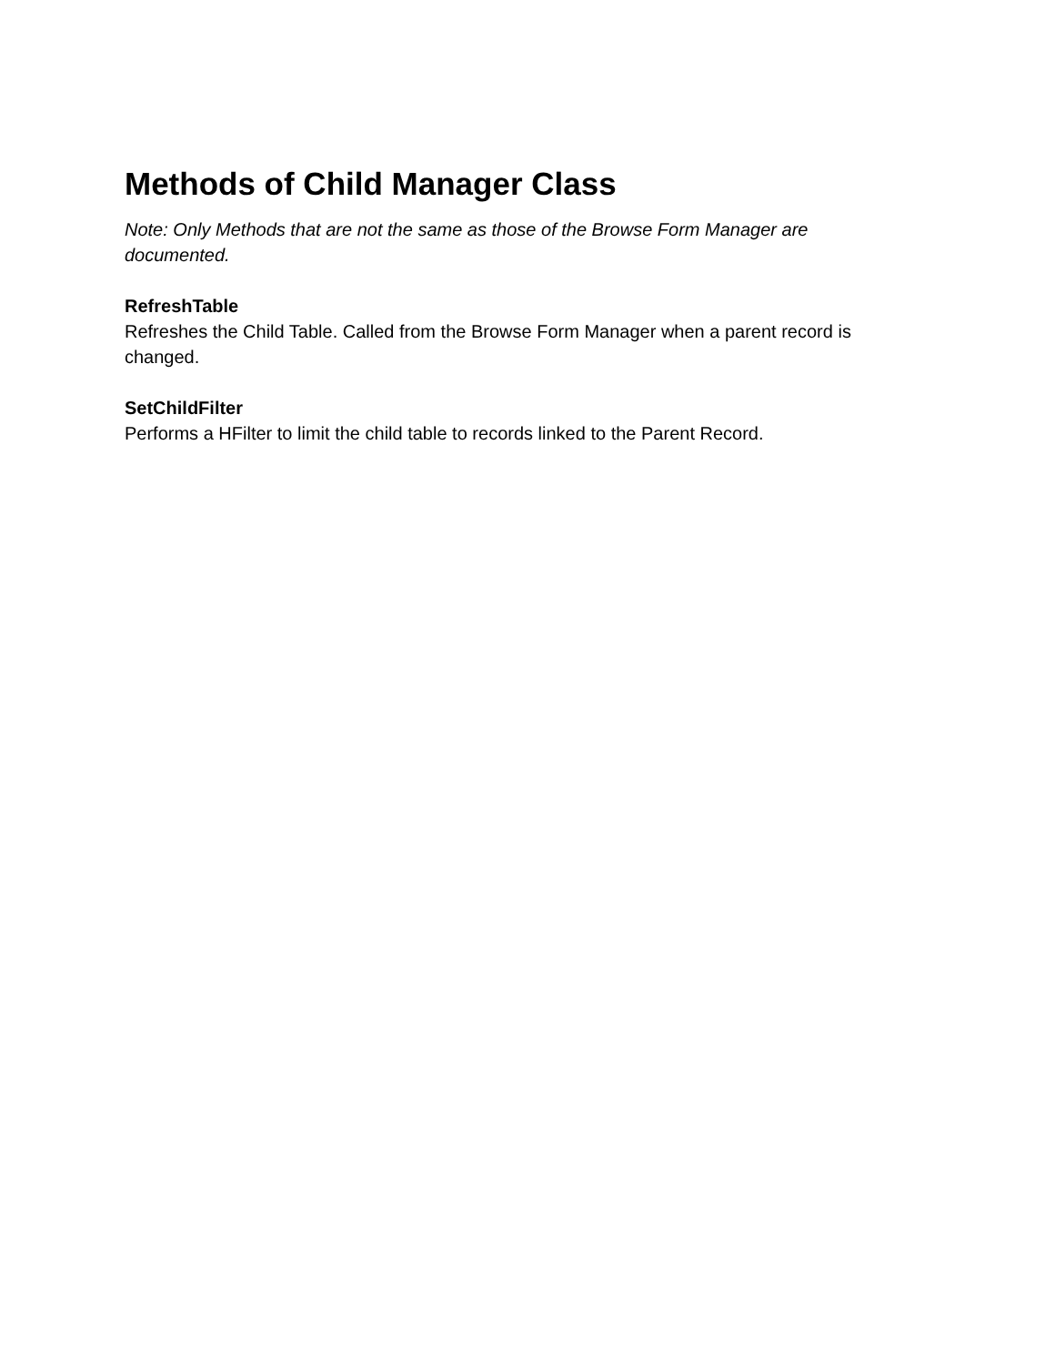Methods of Child Manager Class
Note: Only Methods that are not the same as those of the Browse Form Manager are documented.
RefreshTable
Refreshes the Child Table. Called from the Browse Form Manager when a parent record is changed.
SetChildFilter
Performs a HFilter to limit the child table to records linked to the Parent Record.